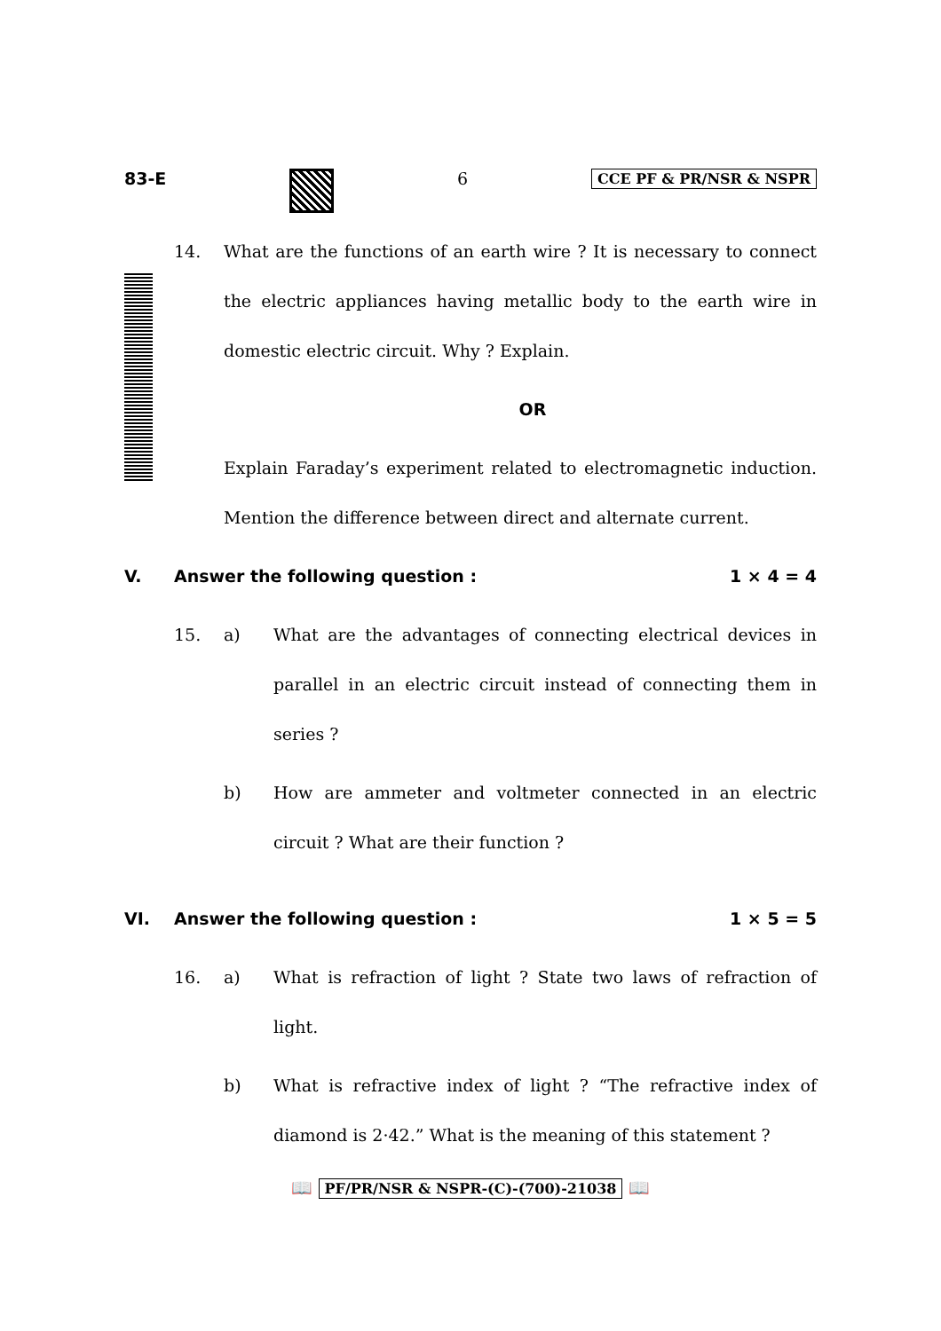83-E 6 CCE PF & PR/NSR & NSPR
14. What are the functions of an earth wire ? It is necessary to connect the electric appliances having metallic body to the earth wire in domestic electric circuit. Why ? Explain.
OR
Explain Faraday’s experiment related to electromagnetic induction. Mention the difference between direct and alternate current.
V. Answer the following question :
1 × 4 = 4
15. a) What are the advantages of connecting electrical devices in parallel in an electric circuit instead of connecting them in series ?
b) How are ammeter and voltmeter connected in an electric circuit ? What are their function ?
VI. Answer the following question :
1 × 5 = 5
16. a) What is refraction of light ? State two laws of refraction of light.
b) What is refractive index of light ? “The refractive index of diamond is 2·42.” What is the meaning of this statement ?
📖 PF/PR/NSR & NSPR-(C)-(700)-21038 📖